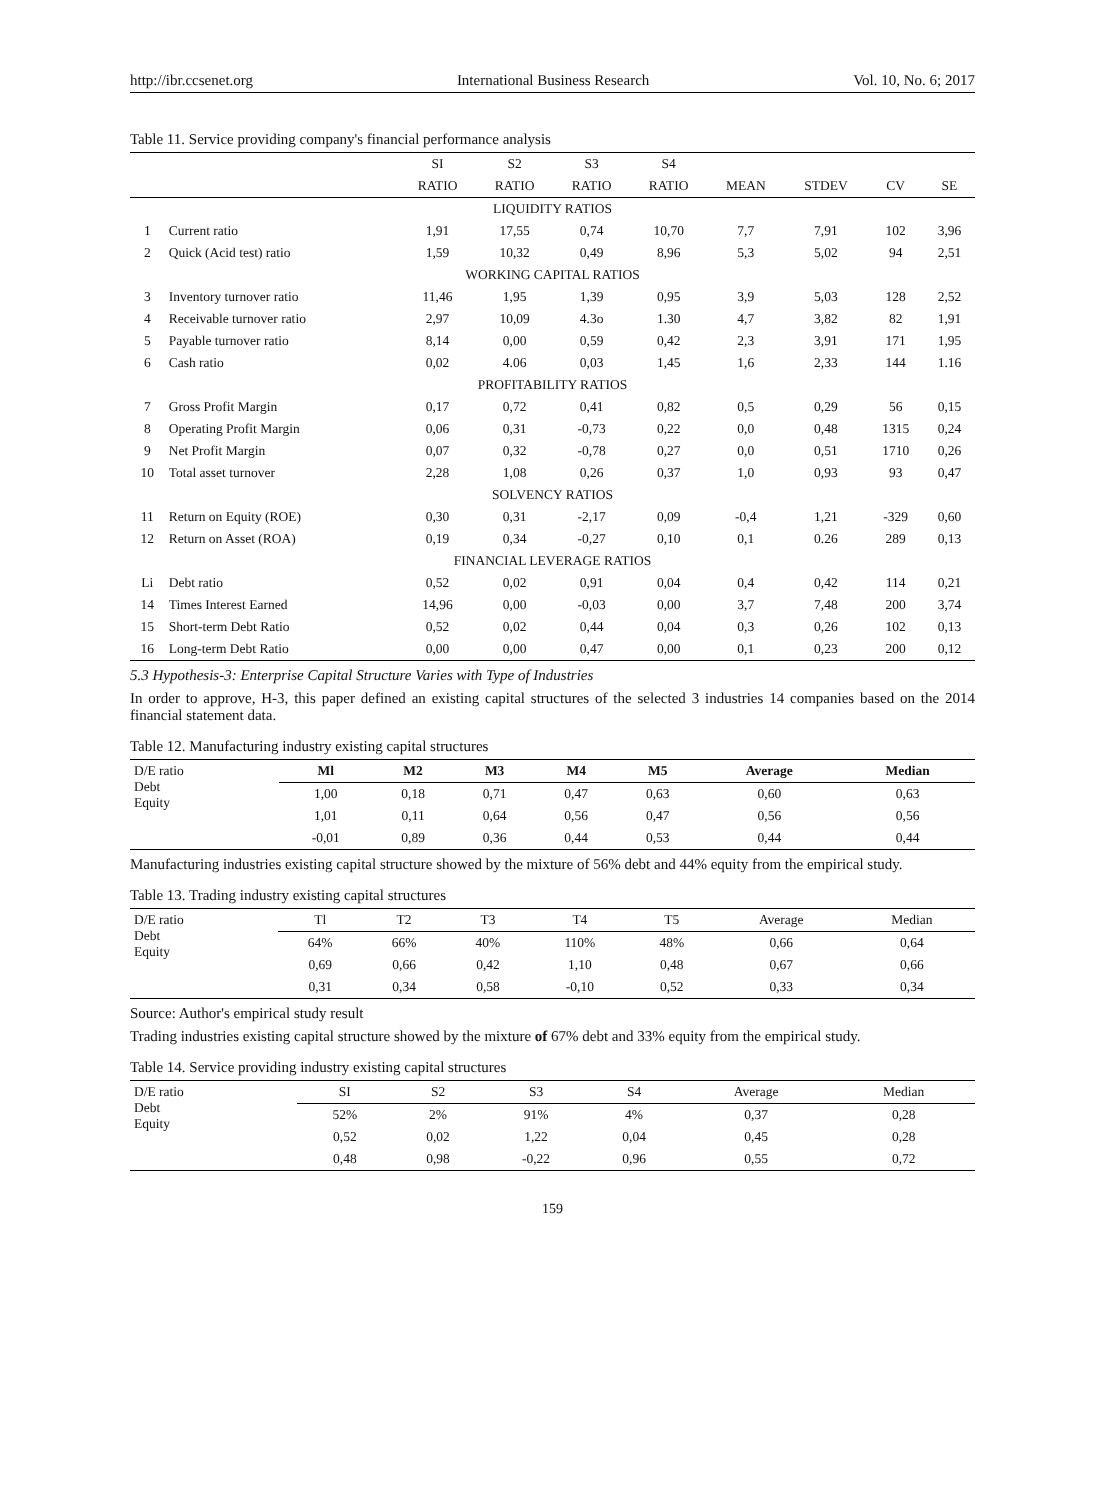http://ibr.ccsenet.org International Business Research Vol. 10, No. 6; 2017
Table 11. Service providing company's financial performance analysis
| | | SI | S2 | S3 | S4 | | | | |
| --- | --- | --- | --- | --- | --- | --- | --- | --- | --- |
| | | RATIO | RATIO | RATIO | RATIO | MEAN | STDEV | CV | SE |
| LIQUIDITY RATIOS | | | | | | | | | |
| 1 | Current ratio | 1,91 | 17,55 | 0,74 | 10,70 | 7,7 | 7,91 | 102 | 3,96 |
| 2 | Quick (Acid test) ratio | 1,59 | 10,32 | 0,49 | 8,96 | 5,3 | 5,02 | 94 | 2,51 |
| WORKING CAPITAL RATIOS | | | | | | | | | |
| 3 | Inventory turnover ratio | 11,46 | 1,95 | 1,39 | 0,95 | 3,9 | 5,03 | 128 | 2,52 |
| 4 | Receivable turnover ratio | 2,97 | 10,09 | 4.3o | 1.30 | 4,7 | 3,82 | 82 | 1,91 |
| 5 | Payable turnover ratio | 8,14 | 0,00 | 0,59 | 0,42 | 2,3 | 3,91 | 171 | 1,95 |
| 6 | Cash ratio | 0,02 | 4.06 | 0,03 | 1,45 | 1,6 | 2,33 | 144 | 1.16 |
| PROFITABILITY RATIOS | | | | | | | | | |
| 7 | Gross Profit Margin | 0,17 | 0,72 | 0,41 | 0,82 | 0,5 | 0,29 | 56 | 0,15 |
| 8 | Operating Profit Margin | 0,06 | 0,31 | -0,73 | 0,22 | 0,0 | 0,48 | 1315 | 0,24 |
| 9 | Net Profit Margin | 0,07 | 0,32 | -0,78 | 0,27 | 0,0 | 0,51 | 1710 | 0,26 |
| 10 | Total asset turnover | 2,28 | 1,08 | 0,26 | 0,37 | 1,0 | 0,93 | 93 | 0,47 |
| SOLVENCY RATIOS | | | | | | | | | |
| 11 | Return on Equity (ROE) | 0,30 | 0,31 | -2,17 | 0,09 | -0,4 | 1,21 | -329 | 0,60 |
| 12 | Return on Asset (ROA) | 0,19 | 0,34 | -0,27 | 0,10 | 0,1 | 0.26 | 289 | 0,13 |
| FINANCIAL LEVERAGE RATIOS | | | | | | | | | |
| Li | Debt ratio | 0,52 | 0,02 | 0,91 | 0,04 | 0,4 | 0,42 | 114 | 0,21 |
| 14 | Times Interest Earned | 14,96 | 0,00 | -0,03 | 0,00 | 3,7 | 7,48 | 200 | 3,74 |
| 15 | Short-term Debt Ratio | 0,52 | 0,02 | 0,44 | 0,04 | 0,3 | 0,26 | 102 | 0,13 |
| 16 | Long-term Debt Ratio | 0,00 | 0,00 | 0,47 | 0,00 | 0,1 | 0,23 | 200 | 0,12 |
5.3 Hypothesis-3: Enterprise Capital Structure Varies with Type of Industries
In order to approve, H-3, this paper defined an existing capital structures of the selected 3 industries 14 companies based on the 2014 financial statement data.
Table 12. Manufacturing industry existing capital structures
| D/E ratio Debt Equity | Ml | M2 | M3 | M4 | M5 | Average | Median |
| | 1,00 | 0,18 | 0,71 | 0,47 | 0,63 | 0,60 | 0,63 |
| | 1,01 | 0,11 | 0,64 | 0,56 | 0,47 | 0,56 | 0,56 |
| | -0,01 | 0,89 | 0,36 | 0,44 | 0,53 | 0,44 | 0,44 |
Manufacturing industries existing capital structure showed by the mixture of 56% debt and 44% equity from the empirical study.
Table 13. Trading industry existing capital structures
| D/E ratio Debt Equity | Tl | T2 | T3 | T4 | T5 | Average | Median |
| | 64% | 66% | 40% | 110% | 48% | 0,66 | 0,64 |
| | 0,69 | 0,66 | 0,42 | 1,10 | 0,48 | 0,67 | 0,66 |
| | 0,31 | 0,34 | 0,58 | -0,10 | 0,52 | 0,33 | 0,34 |
Source: Author's empirical study result
Trading industries existing capital structure showed by the mixture of 67% debt and 33% equity from the empirical study.
Table 14. Service providing industry existing capital structures
| D/E ratio Debt Equity | SI | S2 | S3 | S4 | Average | Median |
| | 52% | 2% | 91% | 4% | 0,37 | 0,28 |
| | 0,52 | 0,02 | 1,22 | 0,04 | 0,45 | 0,28 |
| | 0,48 | 0,98 | -0,22 | 0,96 | 0,55 | 0,72 |
159